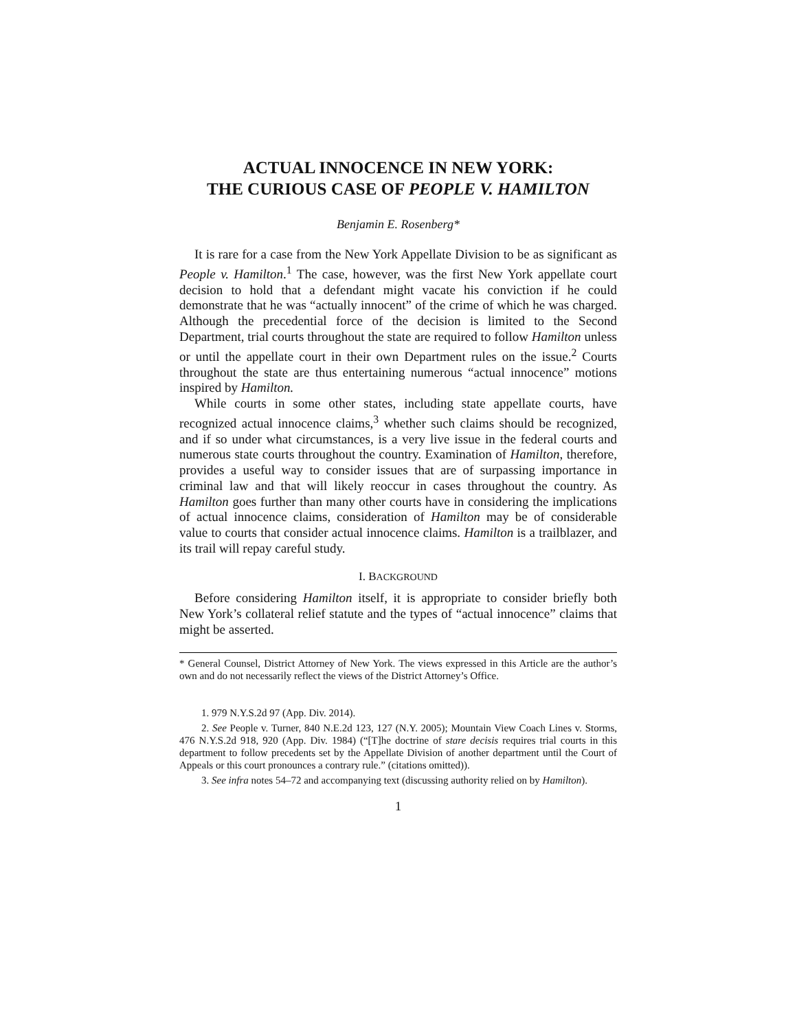ACTUAL INNOCENCE IN NEW YORK:
THE CURIOUS CASE OF PEOPLE V. HAMILTON
Benjamin E. Rosenberg*
It is rare for a case from the New York Appellate Division to be as significant as People v. Hamilton.<sup>1</sup> The case, however, was the first New York appellate court decision to hold that a defendant might vacate his conviction if he could demonstrate that he was “actually innocent” of the crime of which he was charged. Although the precedential force of the decision is limited to the Second Department, trial courts throughout the state are required to follow Hamilton unless or until the appellate court in their own Department rules on the issue.<sup>2</sup> Courts throughout the state are thus entertaining numerous “actual innocence” motions inspired by Hamilton.
While courts in some other states, including state appellate courts, have recognized actual innocence claims,<sup>3</sup> whether such claims should be recognized, and if so under what circumstances, is a very live issue in the federal courts and numerous state courts throughout the country. Examination of Hamilton, therefore, provides a useful way to consider issues that are of surpassing importance in criminal law and that will likely reoccur in cases throughout the country. As Hamilton goes further than many other courts have in considering the implications of actual innocence claims, consideration of Hamilton may be of considerable value to courts that consider actual innocence claims. Hamilton is a trailblazer, and its trail will repay careful study.
I. BACKGROUND
Before considering Hamilton itself, it is appropriate to consider briefly both New York’s collateral relief statute and the types of “actual innocence” claims that might be asserted.
* General Counsel, District Attorney of New York. The views expressed in this Article are the author’s own and do not necessarily reflect the views of the District Attorney’s Office.
1. 979 N.Y.S.2d 97 (App. Div. 2014).
2. See People v. Turner, 840 N.E.2d 123, 127 (N.Y. 2005); Mountain View Coach Lines v. Storms, 476 N.Y.S.2d 918, 920 (App. Div. 1984) (“[T]he doctrine of stare decisis requires trial courts in this department to follow precedents set by the Appellate Division of another department until the Court of Appeals or this court pronounces a contrary rule.” (citations omitted)).
3. See infra notes 54–72 and accompanying text (discussing authority relied on by Hamilton).
1